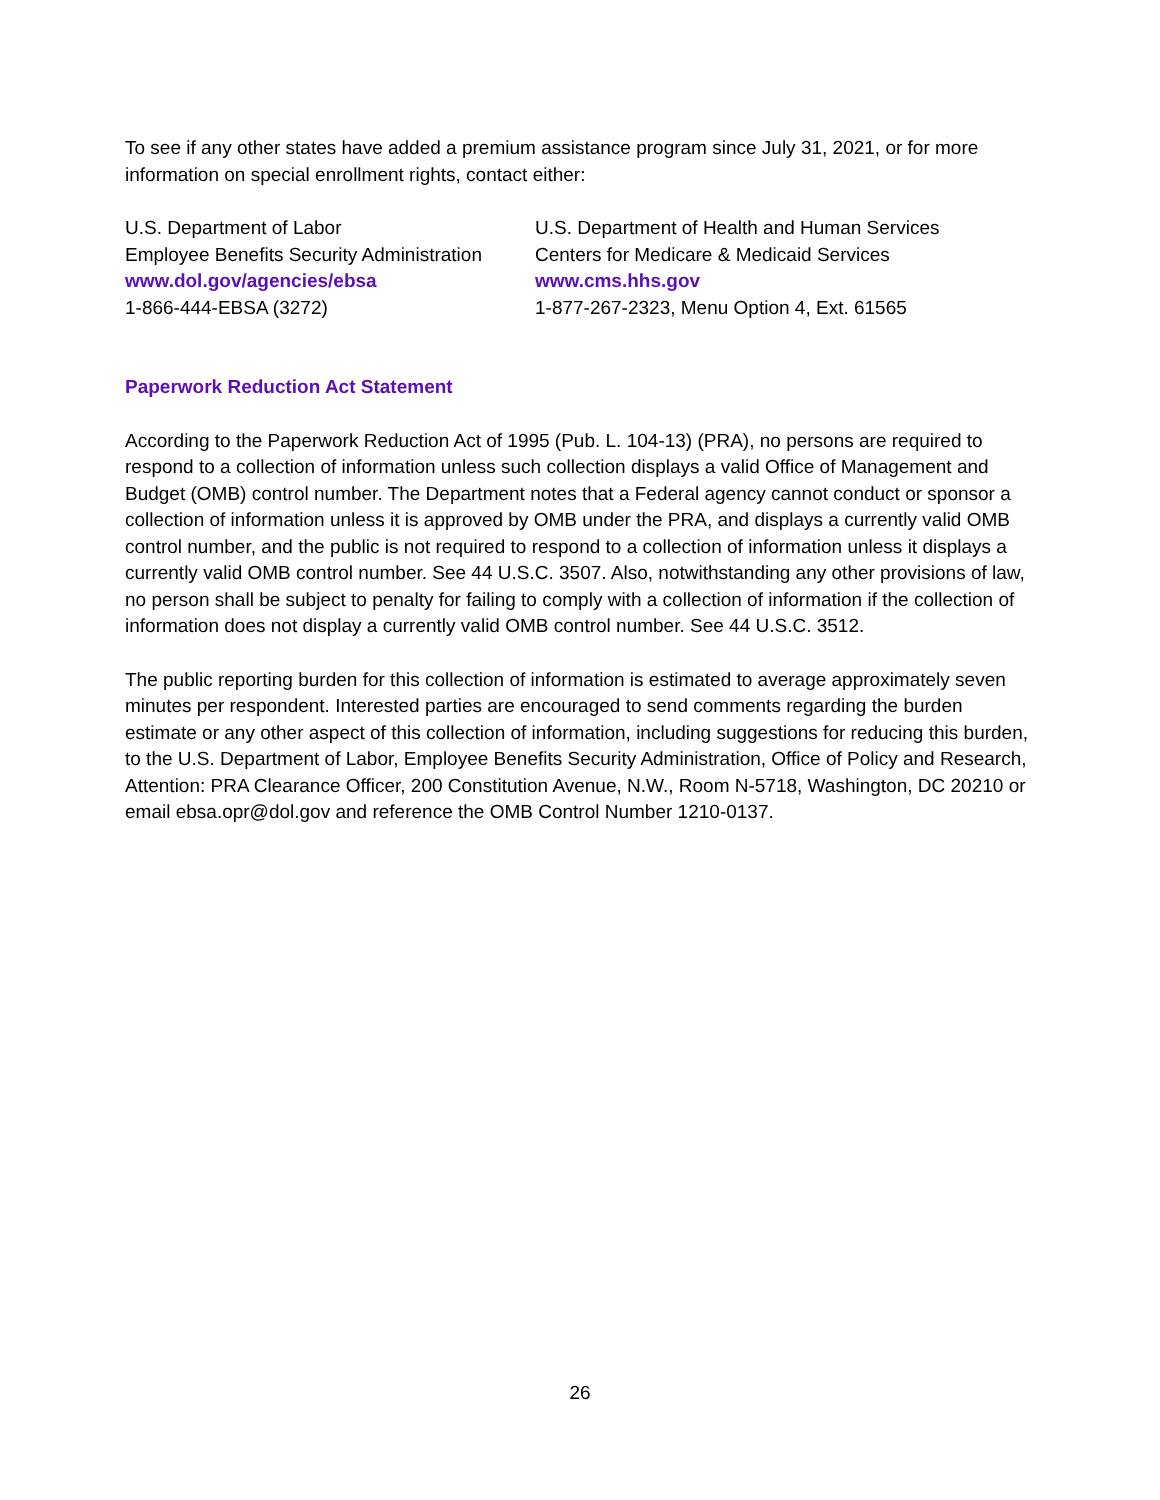To see if any other states have added a premium assistance program since July 31, 2021, or for more information on special enrollment rights, contact either:
U.S. Department of Labor
Employee Benefits Security Administration
www.dol.gov/agencies/ebsa
1-866-444-EBSA (3272)
U.S. Department of Health and Human Services
Centers for Medicare & Medicaid Services
www.cms.hhs.gov
1-877-267-2323, Menu Option 4, Ext. 61565
Paperwork Reduction Act Statement
According to the Paperwork Reduction Act of 1995 (Pub. L. 104-13) (PRA), no persons are required to respond to a collection of information unless such collection displays a valid Office of Management and Budget (OMB) control number. The Department notes that a Federal agency cannot conduct or sponsor a collection of information unless it is approved by OMB under the PRA, and displays a currently valid OMB control number, and the public is not required to respond to a collection of information unless it displays a currently valid OMB control number. See 44 U.S.C. 3507. Also, notwithstanding any other provisions of law, no person shall be subject to penalty for failing to comply with a collection of information if the collection of information does not display a currently valid OMB control number. See 44 U.S.C. 3512.
The public reporting burden for this collection of information is estimated to average approximately seven minutes per respondent. Interested parties are encouraged to send comments regarding the burden estimate or any other aspect of this collection of information, including suggestions for reducing this burden, to the U.S. Department of Labor, Employee Benefits Security Administration, Office of Policy and Research, Attention: PRA Clearance Officer, 200 Constitution Avenue, N.W., Room N-5718, Washington, DC 20210 or email ebsa.opr@dol.gov and reference the OMB Control Number 1210-0137.
26